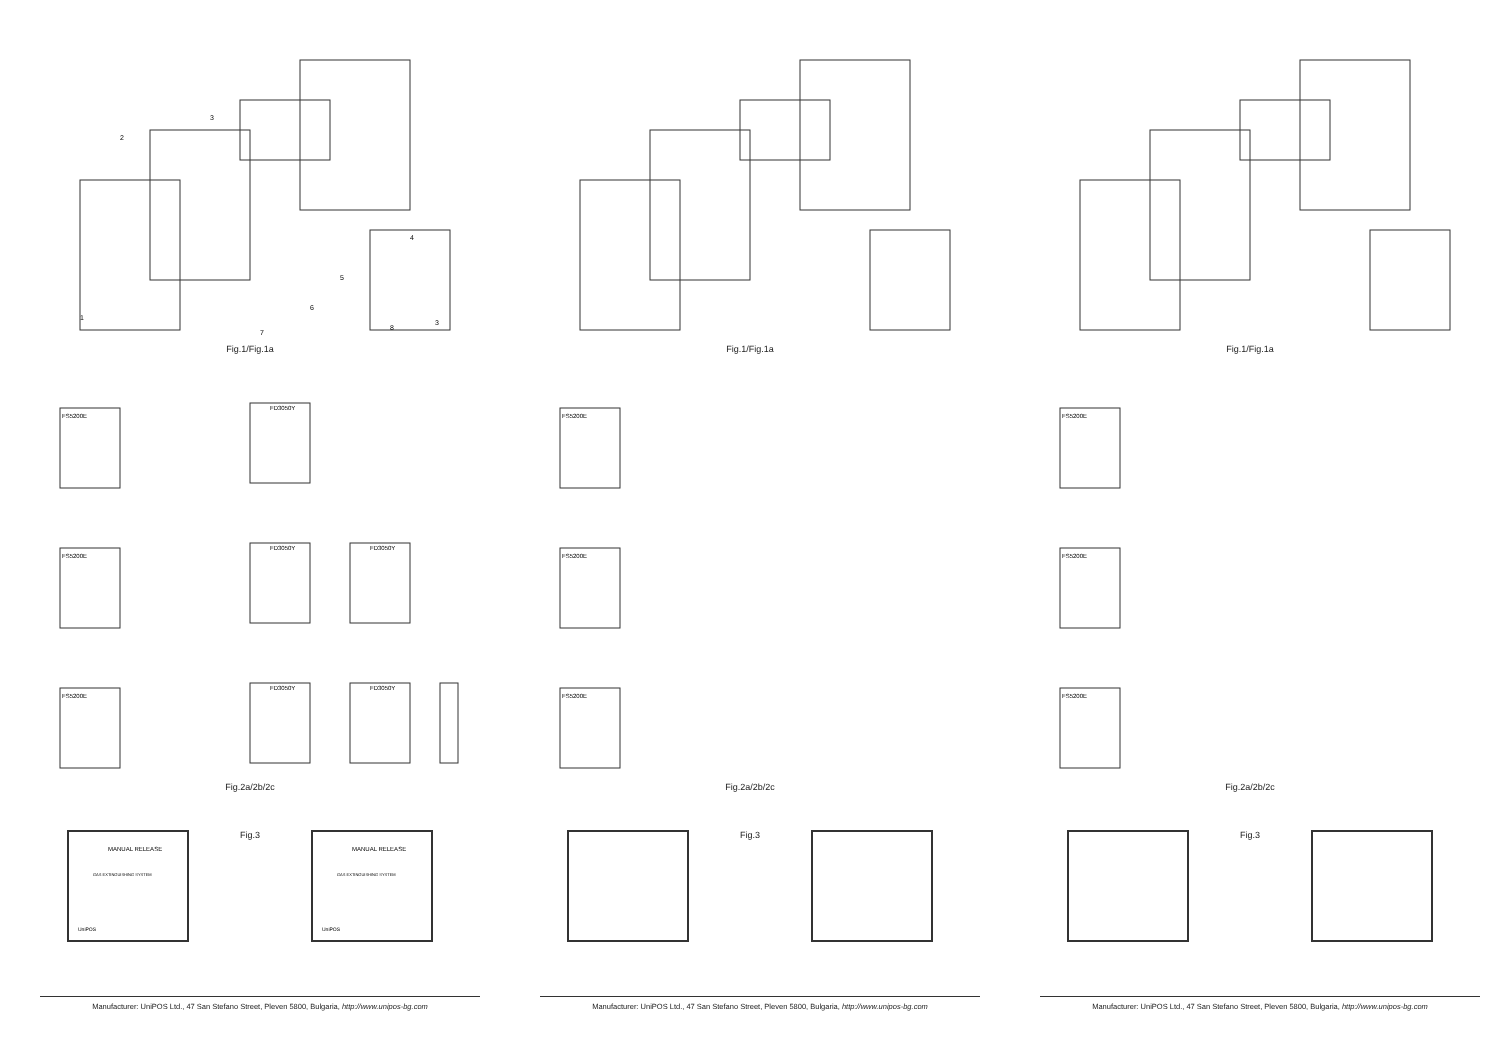1
2
3
4
5
6
7
8
3
Fig.1/Fig.1a
FS5200E
FD3050Y
FS5200E
FD3050Y
FD3050Y
FS5200E
FD3050Y
FD3050Y
Fig.2a/2b/2c
MANUAL RELEASE
GAS EXTINGUISHING SYSTEM
UniPOS
Fig.3
MANUAL RELEASE
GAS EXTINGUISHING SYSTEM
UniPOS
Manufacturer: UniPOS Ltd., 47 San Stefano Street, Pleven 5800, Bulgaria, http://www.unipos-bg.com
Fig.1/Fig.1a
FS5200E
FS5200E
FS5200E
Fig.2a/2b/2c
Fig.3
Manufacturer: UniPOS Ltd., 47 San Stefano Street, Pleven 5800, Bulgaria, http://www.unipos-bg.com
Fig.1/Fig.1a
FS5200E
FS5200E
FS5200E
Fig.2a/2b/2c
Fig.3
Manufacturer: UniPOS Ltd., 47 San Stefano Street, Pleven 5800, Bulgaria, http://www.unipos-bg.com